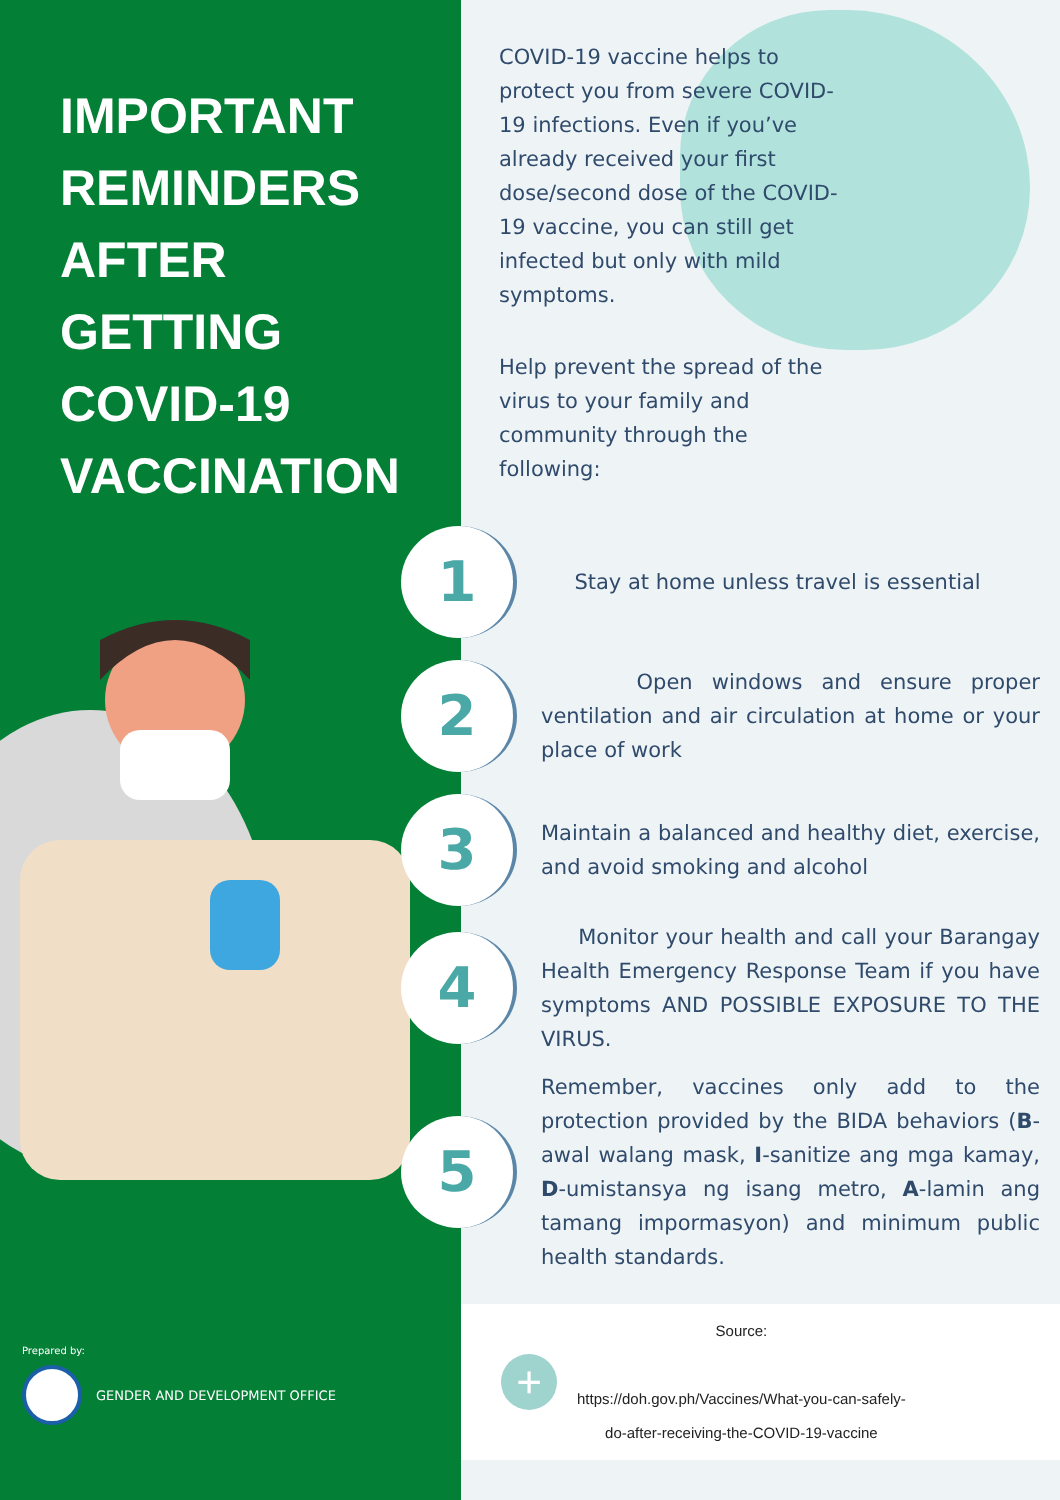IMPORTANT
REMINDERS
AFTER
GETTING
COVID-19
VACCINATION
Prepared by:
GENDER AND DEVELOPMENT OFFICE
COVID-19 vaccine helps to protect you from severe COVID-19 infections. Even if you’ve already received your first dose/second dose of the COVID-19 vaccine, you can still get infected but only with mild symptoms.
Help prevent the spread of the virus to your family and community through the following:
1
Stay at home unless travel is essential
2
Open windows and ensure proper ventilation and air circulation at home or your place of work
3
Maintain a balanced and healthy diet, exercise, and avoid smoking and alcohol
4
Monitor your health and call your Barangay Health Emergency Response Team if you have symptoms AND POSSIBLE EXPOSURE TO THE VIRUS.
5
Remember, vaccines only add to the protection provided by the BIDA behaviors (B-awal walang mask, I-sanitize ang mga kamay, D-umistansya ng isang metro, A-lamin ang tamang impormasyon) and minimum public health standards.
+
Source:
https://doh.gov.ph/Vaccines/What-you-can-safely-
do-after-receiving-the-COVID-19-vaccine